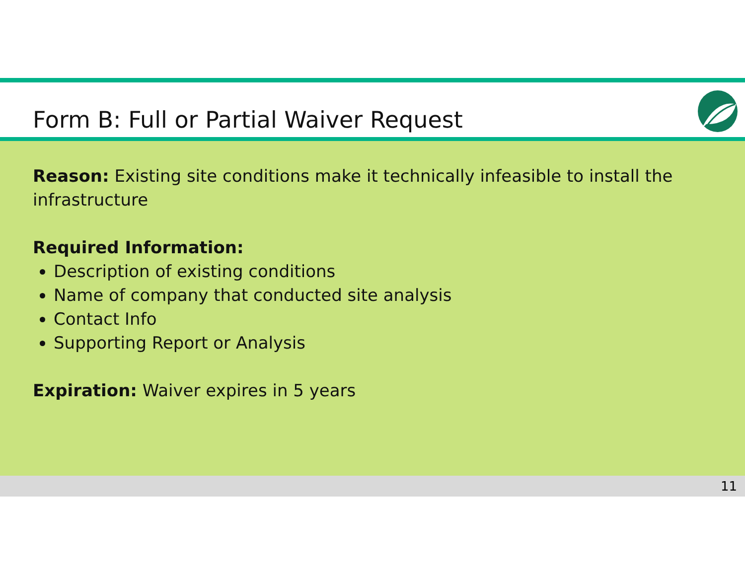Form B: Full or Partial Waiver Request
Reason: Existing site conditions make it technically infeasible to install the infrastructure
Required Information:
Description of existing conditions
Name of company that conducted site analysis
Contact Info
Supporting Report or Analysis
Expiration: Waiver expires in 5 years
11